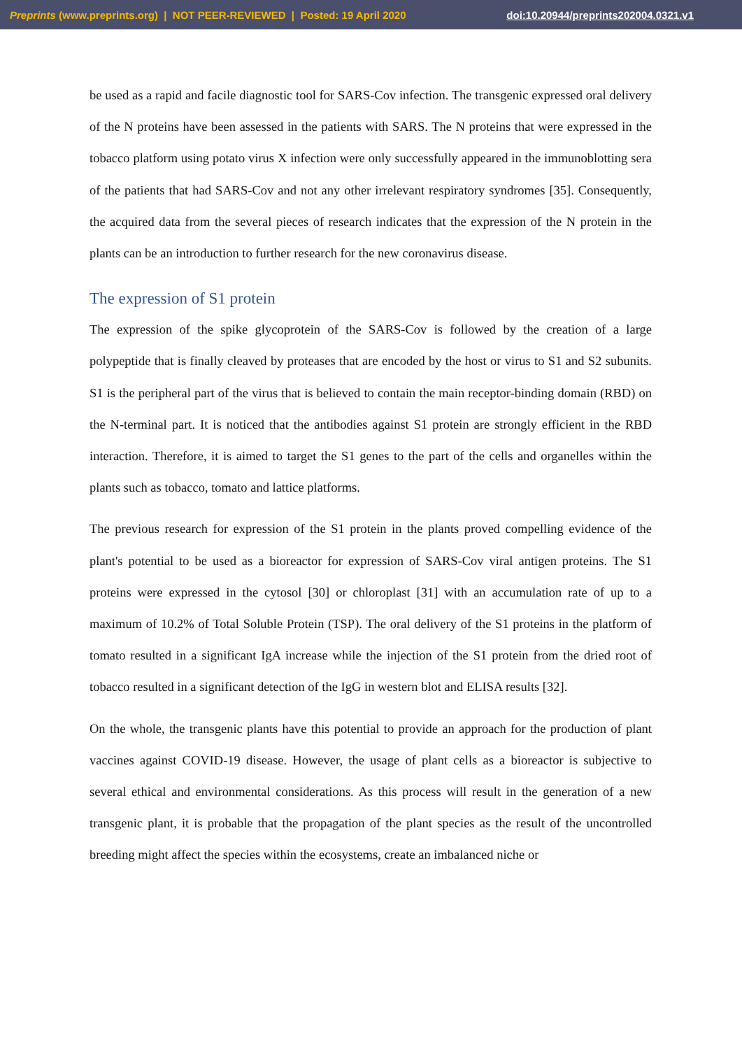Preprints (www.preprints.org) | NOT PEER-REVIEWED | Posted: 19 April 2020 doi:10.20944/preprints202004.0321.v1
be used as a rapid and facile diagnostic tool for SARS-Cov infection. The transgenic expressed oral delivery of the N proteins have been assessed in the patients with SARS. The N proteins that were expressed in the tobacco platform using potato virus X infection were only successfully appeared in the immunoblotting sera of the patients that had SARS-Cov and not any other irrelevant respiratory syndromes [35]. Consequently, the acquired data from the several pieces of research indicates that the expression of the N protein in the plants can be an introduction to further research for the new coronavirus disease.
The expression of S1 protein
The expression of the spike glycoprotein of the SARS-Cov is followed by the creation of a large polypeptide that is finally cleaved by proteases that are encoded by the host or virus to S1 and S2 subunits. S1 is the peripheral part of the virus that is believed to contain the main receptor-binding domain (RBD) on the N-terminal part. It is noticed that the antibodies against S1 protein are strongly efficient in the RBD interaction. Therefore, it is aimed to target the S1 genes to the part of the cells and organelles within the plants such as tobacco, tomato and lattice platforms.
The previous research for expression of the S1 protein in the plants proved compelling evidence of the plant's potential to be used as a bioreactor for expression of SARS-Cov viral antigen proteins. The S1 proteins were expressed in the cytosol [30] or chloroplast [31] with an accumulation rate of up to a maximum of 10.2% of Total Soluble Protein (TSP). The oral delivery of the S1 proteins in the platform of tomato resulted in a significant IgA increase while the injection of the S1 protein from the dried root of tobacco resulted in a significant detection of the IgG in western blot and ELISA results [32].
On the whole, the transgenic plants have this potential to provide an approach for the production of plant vaccines against COVID-19 disease. However, the usage of plant cells as a bioreactor is subjective to several ethical and environmental considerations. As this process will result in the generation of a new transgenic plant, it is probable that the propagation of the plant species as the result of the uncontrolled breeding might affect the species within the ecosystems, create an imbalanced niche or